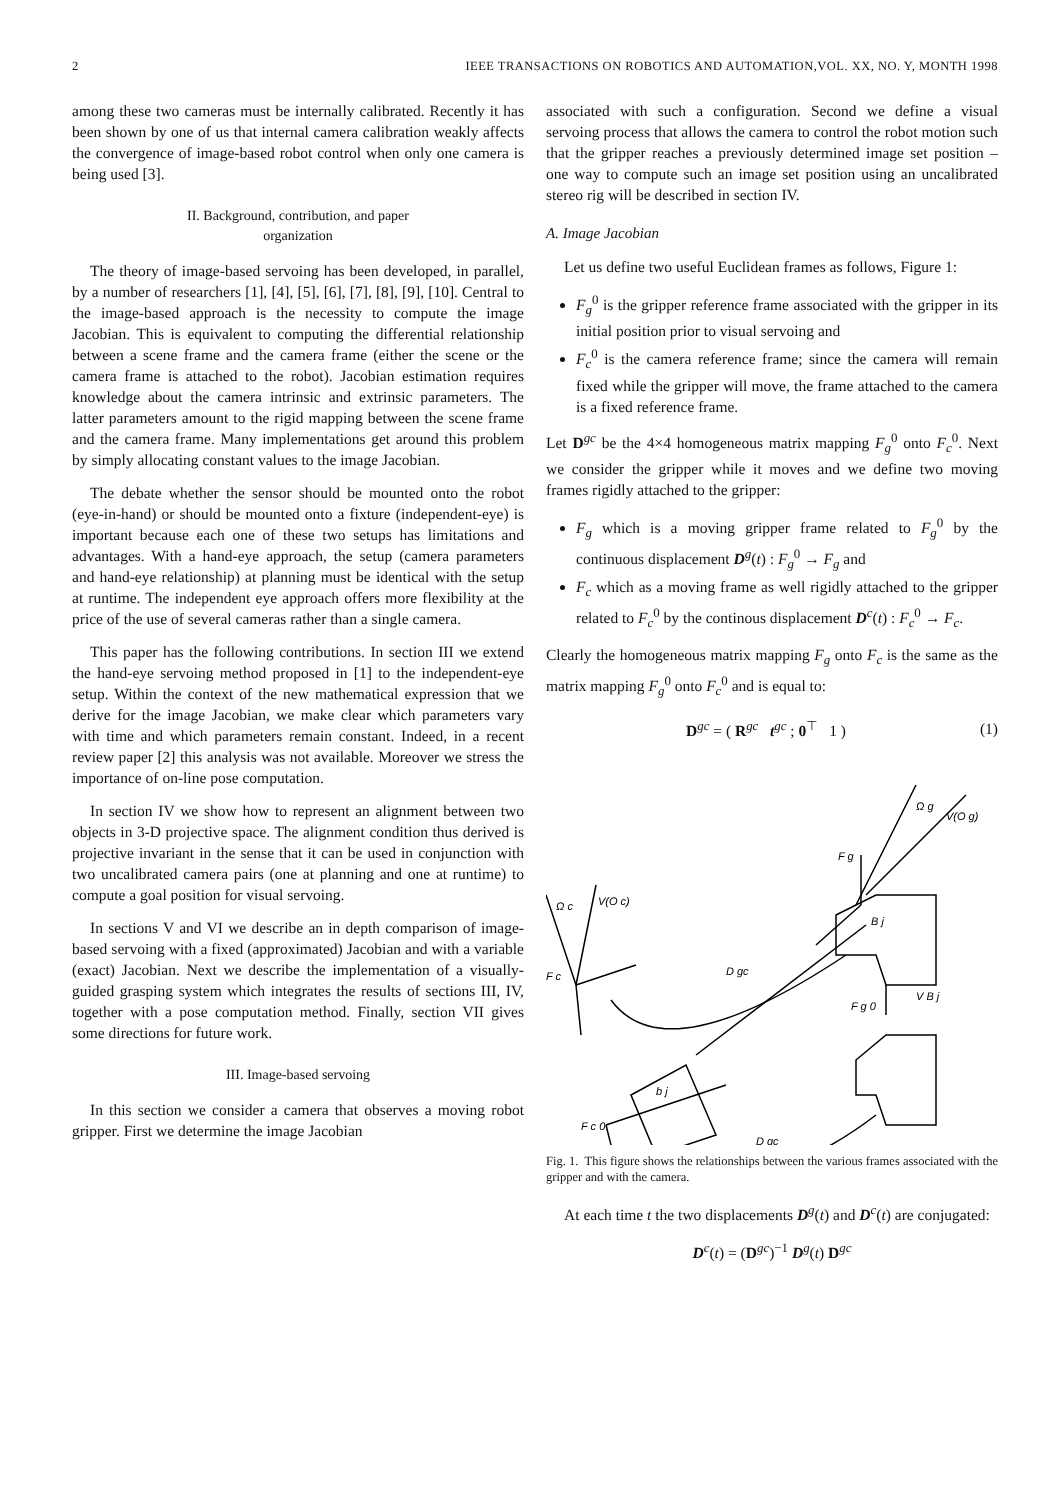2 IEEE TRANSACTIONS ON ROBOTICS AND AUTOMATION,VOL. XX, NO. Y, MONTH 1998
among these two cameras must be internally calibrated. Recently it has been shown by one of us that internal camera calibration weakly affects the convergence of image-based robot control when only one camera is being used [3].
II. Background, contribution, and paper
organization
The theory of image-based servoing has been developed, in parallel, by a number of researchers [1], [4], [5], [6], [7], [8], [9], [10]. Central to the image-based approach is the necessity to compute the image Jacobian. This is equivalent to computing the differential relationship between a scene frame and the camera frame (either the scene or the camera frame is attached to the robot). Jacobian estimation requires knowledge about the camera intrinsic and extrinsic parameters. The latter parameters amount to the rigid mapping between the scene frame and the camera frame. Many implementations get around this problem by simply allocating constant values to the image Jacobian.
The debate whether the sensor should be mounted onto the robot (eye-in-hand) or should be mounted onto a fixture (independent-eye) is important because each one of these two setups has limitations and advantages. With a hand-eye approach, the setup (camera parameters and hand-eye relationship) at planning must be identical with the setup at runtime. The independent eye approach offers more flexibility at the price of the use of several cameras rather than a single camera.
This paper has the following contributions. In section III we extend the hand-eye servoing method proposed in [1] to the independent-eye setup. Within the context of the new mathematical expression that we derive for the image Jacobian, we make clear which parameters vary with time and which parameters remain constant. Indeed, in a recent review paper [2] this analysis was not available. Moreover we stress the importance of on-line pose computation.
In section IV we show how to represent an alignment between two objects in 3-D projective space. The alignment condition thus derived is projective invariant in the sense that it can be used in conjunction with two uncalibrated camera pairs (one at planning and one at runtime) to compute a goal position for visual servoing.
In sections V and VI we describe an in depth comparison of image-based servoing with a fixed (approximated) Jacobian and with a variable (exact) Jacobian. Next we describe the implementation of a visually-guided grasping system which integrates the results of sections III, IV, together with a pose computation method. Finally, section VII gives some directions for future work.
III. Image-based servoing
In this section we consider a camera that observes a moving robot gripper. First we determine the image Jacobian
associated with such a configuration. Second we define a visual servoing process that allows the camera to control the robot motion such that the gripper reaches a previously determined image set position – one way to compute such an image set position using an uncalibrated stereo rig will be described in section IV.
A. Image Jacobian
Let us define two useful Euclidean frames as follows, Figure 1:
F<sub>g</sub><sup>0</sup> is the gripper reference frame associated with the gripper in its initial position prior to visual servoing and
F<sub>c</sub><sup>0</sup> is the camera reference frame; since the camera will remain fixed while the gripper will move, the frame attached to the camera is a fixed reference frame.
Let D<sup>gc</sup> be the 4×4 homogeneous matrix mapping F<sub>g</sub><sup>0</sup> onto F<sub>c</sub><sup>0</sup>. Next we consider the gripper while it moves and we define two moving frames rigidly attached to the gripper:
F<sub>g</sub> which is a moving gripper frame related to F<sub>g</sub><sup>0</sup> by the continuous displacement D<sup>g</sup>(t) : F<sub>g</sub><sup>0</sup> → F<sub>g</sub> and
F<sub>c</sub> which as a moving frame as well rigidly attached to the gripper related to F<sub>c</sub><sup>0</sup> by the continous displacement D<sup>c</sup>(t) : F<sub>c</sub><sup>0</sup> → F<sub>c</sub>.
Clearly the homogeneous matrix mapping F<sub>g</sub> onto F<sub>c</sub> is the same as the matrix mapping F<sub>g</sub><sup>0</sup> onto F<sub>c</sub><sup>0</sup> and is equal to:
D<sup>gc</sup> = ( R<sup>gc</sup> t<sup>gc</sup> ; 0<sup>⊤</sup> 1 ) (1)
Ω g
V(O g)
F g
Ω c
V(O c)
B j
F c
D gc
V B j
F g 0
b j
F c 0
D gc
Fig. 1. This figure shows the relationships between the various frames associated with the gripper and with the camera.
At each time t the two displacements D<sup>g</sup>(t) and D<sup>c</sup>(t) are conjugated:
D<sup>c</sup>(t) = (D<sup>gc</sup>)<sup>−1</sup> D<sup>g</sup>(t) D<sup>gc</sup>